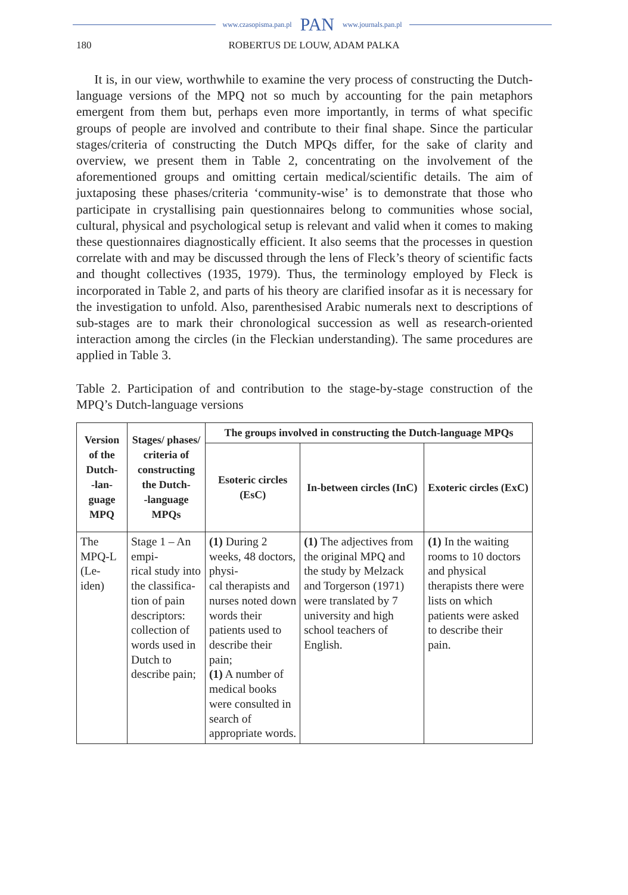www.czasopisma.pan.pl PAN www.journals.pan.pl
180 ROBERTUS DE LOUW, ADAM PALKA
It is, in our view, worthwhile to examine the very process of constructing the Dutch-language versions of the MPQ not so much by accounting for the pain metaphors emergent from them but, perhaps even more importantly, in terms of what specific groups of people are involved and contribute to their final shape. Since the particular stages/criteria of constructing the Dutch MPQs differ, for the sake of clarity and overview, we present them in Table 2, concentrating on the involvement of the aforementioned groups and omitting certain medical/scientific details. The aim of juxtaposing these phases/criteria ‘community-wise’ is to demonstrate that those who participate in crystallising pain questionnaires belong to communities whose social, cultural, physical and psychological setup is relevant and valid when it comes to making these questionnaires diagnostically efficient. It also seems that the processes in question correlate with and may be discussed through the lens of Fleck’s theory of scientific facts and thought collectives (1935, 1979). Thus, the terminology employed by Fleck is incorporated in Table 2, and parts of his theory are clarified insofar as it is necessary for the investigation to unfold. Also, parenthesised Arabic numerals next to descriptions of sub-stages are to mark their chronological succession as well as research-oriented interaction among the circles (in the Fleckian understanding). The same procedures are applied in Table 3.
Table 2. Participation of and contribution to the stage-by-stage construction of the MPQ’s Dutch-language versions
| Version of the Dutch- -lan- guage MPQ | Stages/ phases/ criteria of constructing the Dutch- -language MPQs | The groups involved in constructing the Dutch-language MPQs | | |
| --- | --- | --- | --- | --- |
| | | Esoteric circles (EsC) | In-between circles (InC) | Exoteric circles (ExC) |
| The MPQ-L (Le- iden) | Stage 1 – An empi- rical study into the classifica- tion of pain descriptors: collection of words used in Dutch to describe pain; | (1) During 2 weeks, 48 doctors, physi- cal therapists and nurses noted down words their patients used to describe their pain; (1) A number of medical books were consulted in search of appropriate words. | (1) The adjectives from the original MPQ and the study by Melzack and Torgerson (1971) were translated by 7 university and high school teachers of English. | (1) In the waiting rooms to 10 doctors and physical therapists there were lists on which patients were asked to describe their pain. |